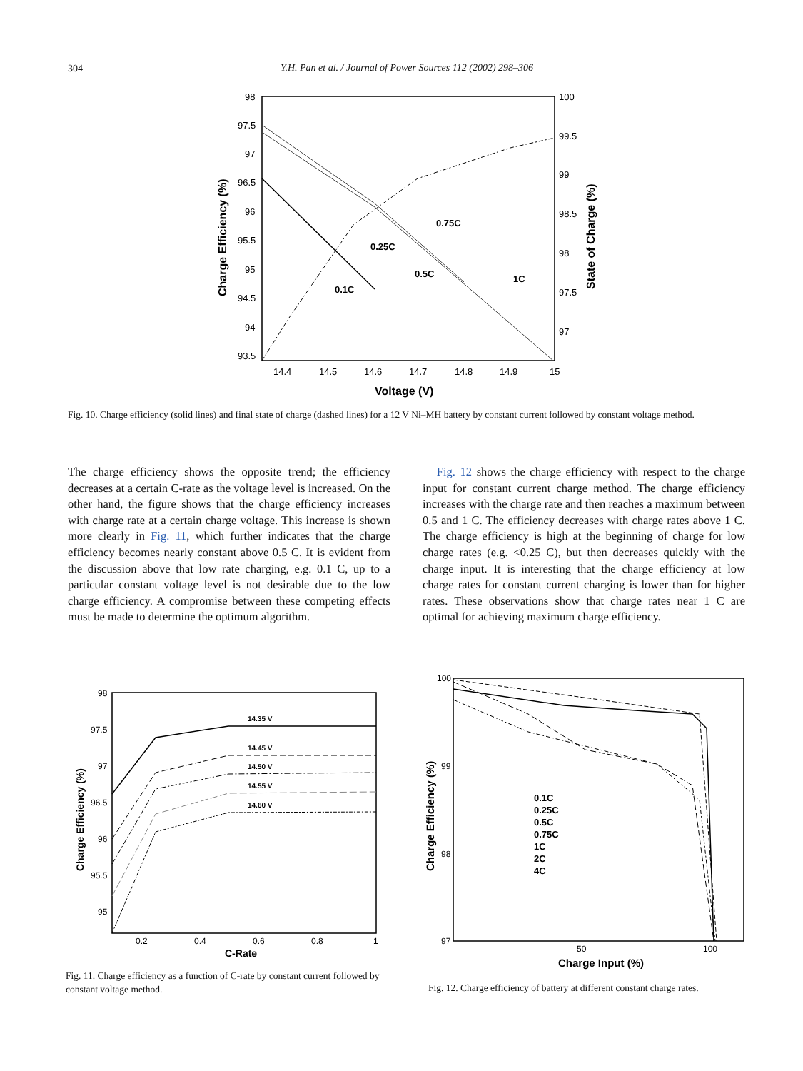304
Y.H. Pan et al. / Journal of Power Sources 112 (2002) 298–306
98
97.5
97
96.5
96
95.5
95
94.5
94
93.5
100
99.5
99
98.5
98
97.5
97
14.4
14.5
14.6
14.7
14.8
14.9
15
Voltage (V)
Charge Efficiency (%)
State of Charge (%)
0.75C
0.25C
0.5C
1C
0.1C
Fig. 10. Charge efficiency (solid lines) and final state of charge (dashed lines) for a 12 V Ni–MH battery by constant current followed by constant voltage method.
The charge efficiency shows the opposite trend; the efficiency decreases at a certain C-rate as the voltage level is increased. On the other hand, the figure shows that the charge efficiency increases with charge rate at a certain charge voltage. This increase is shown more clearly in Fig. 11, which further indicates that the charge efficiency becomes nearly constant above 0.5 C. It is evident from the discussion above that low rate charging, e.g. 0.1 C, up to a particular constant voltage level is not desirable due to the low charge efficiency. A compromise between these competing effects must be made to determine the optimum algorithm.
Fig. 12 shows the charge efficiency with respect to the charge input for constant current charge method. The charge efficiency increases with the charge rate and then reaches a maximum between 0.5 and 1 C. The efficiency decreases with charge rates above 1 C. The charge efficiency is high at the beginning of charge for low charge rates (e.g. <0.25 C), but then decreases quickly with the charge input. It is interesting that the charge efficiency at low charge rates for constant current charging is lower than for higher rates. These observations show that charge rates near 1 C are optimal for achieving maximum charge efficiency.
98
97.5
97
96.5
96
95.5
95
0.2
0.4
0.6
0.8
1
C-Rate
Charge Efficiency (%)
14.35 V
14.45 V
14.50 V
14.55 V
14.60 V
Fig. 11. Charge efficiency as a function of C-rate by constant current followed by constant voltage method.
100
99
98
97
50
100
Charge Input (%)
Charge Efficiency (%)
0.1C
0.25C
0.5C
0.75C
1C
2C
4C
Fig. 12. Charge efficiency of battery at different constant charge rates.